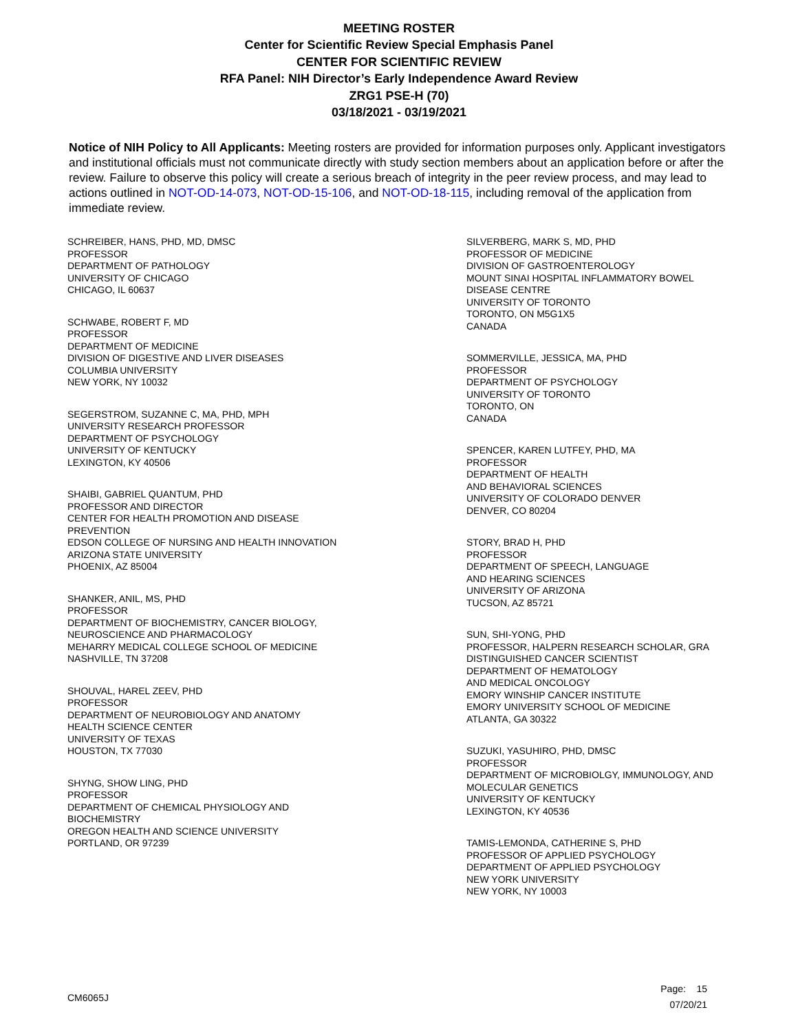MEETING ROSTER
Center for Scientific Review Special Emphasis Panel
CENTER FOR SCIENTIFIC REVIEW
RFA Panel: NIH Director’s Early Independence Award Review
ZRG1 PSE-H (70)
03/18/2021 - 03/19/2021
Notice of NIH Policy to All Applicants: Meeting rosters are provided for information purposes only. Applicant investigators and institutional officials must not communicate directly with study section members about an application before or after the review. Failure to observe this policy will create a serious breach of integrity in the peer review process, and may lead to actions outlined in NOT-OD-14-073, NOT-OD-15-106, and NOT-OD-18-115, including removal of the application from immediate review.
SCHREIBER, HANS, PHD, MD, DMSC
PROFESSOR
DEPARTMENT OF PATHOLOGY
UNIVERSITY OF CHICAGO
CHICAGO, IL 60637
SCHWABE, ROBERT F, MD
PROFESSOR
DEPARTMENT OF MEDICINE
DIVISION OF DIGESTIVE AND LIVER DISEASES
COLUMBIA UNIVERSITY
NEW YORK, NY 10032
SEGERSTROM, SUZANNE C, MA, PHD, MPH
UNIVERSITY RESEARCH PROFESSOR
DEPARTMENT OF PSYCHOLOGY
UNIVERSITY OF KENTUCKY
LEXINGTON, KY 40506
SHAIBI, GABRIEL QUANTUM, PHD
PROFESSOR AND DIRECTOR
CENTER FOR HEALTH PROMOTION AND DISEASE
PREVENTION
EDSON COLLEGE OF NURSING AND HEALTH INNOVATION
ARIZONA STATE UNIVERSITY
PHOENIX, AZ 85004
SHANKER, ANIL, MS, PHD
PROFESSOR
DEPARTMENT OF BIOCHEMISTRY, CANCER BIOLOGY,
NEUROSCIENCE AND PHARMACOLOGY
MEHARRY MEDICAL COLLEGE SCHOOL OF MEDICINE
NASHVILLE, TN 37208
SHOUVAL, HAREL ZEEV, PHD
PROFESSOR
DEPARTMENT OF NEUROBIOLOGY AND ANATOMY
HEALTH SCIENCE CENTER
UNIVERSITY OF TEXAS
HOUSTON, TX 77030
SHYNG, SHOW LING, PHD
PROFESSOR
DEPARTMENT OF CHEMICAL PHYSIOLOGY AND
BIOCHEMISTRY
OREGON HEALTH AND SCIENCE UNIVERSITY
PORTLAND, OR 97239
SILVERBERG, MARK S, MD, PHD
PROFESSOR OF MEDICINE
DIVISION OF GASTROENTEROLOGY
MOUNT SINAI HOSPITAL INFLAMMATORY BOWEL
DISEASE CENTRE
UNIVERSITY OF TORONTO
TORONTO, ON M5G1X5
CANADA
SOMMERVILLE, JESSICA, MA, PHD
PROFESSOR
DEPARTMENT OF PSYCHOLOGY
UNIVERSITY OF TORONTO
TORONTO, ON
CANADA
SPENCER, KAREN LUTFEY, PHD, MA
PROFESSOR
DEPARTMENT OF HEALTH
AND BEHAVIORAL SCIENCES
UNIVERSITY OF COLORADO DENVER
DENVER, CO 80204
STORY, BRAD H, PHD
PROFESSOR
DEPARTMENT OF SPEECH, LANGUAGE
AND HEARING SCIENCES
UNIVERSITY OF ARIZONA
TUCSON, AZ 85721
SUN, SHI-YONG, PHD
PROFESSOR, HALPERN RESEARCH SCHOLAR, GRA
DISTINGUISHED CANCER SCIENTIST
DEPARTMENT OF HEMATOLOGY
AND MEDICAL ONCOLOGY
EMORY WINSHIP CANCER INSTITUTE
EMORY UNIVERSITY SCHOOL OF MEDICINE
ATLANTA, GA 30322
SUZUKI, YASUHIRO, PHD, DMSC
PROFESSOR
DEPARTMENT OF MICROBIOLGY, IMMUNOLOGY, AND
MOLECULAR GENETICS
UNIVERSITY OF KENTUCKY
LEXINGTON, KY 40536
TAMIS-LEMONDA, CATHERINE S, PHD
PROFESSOR OF APPLIED PSYCHOLOGY
DEPARTMENT OF APPLIED PSYCHOLOGY
NEW YORK UNIVERSITY
NEW YORK, NY 10003
CM6065J
Page: 15
07/20/21